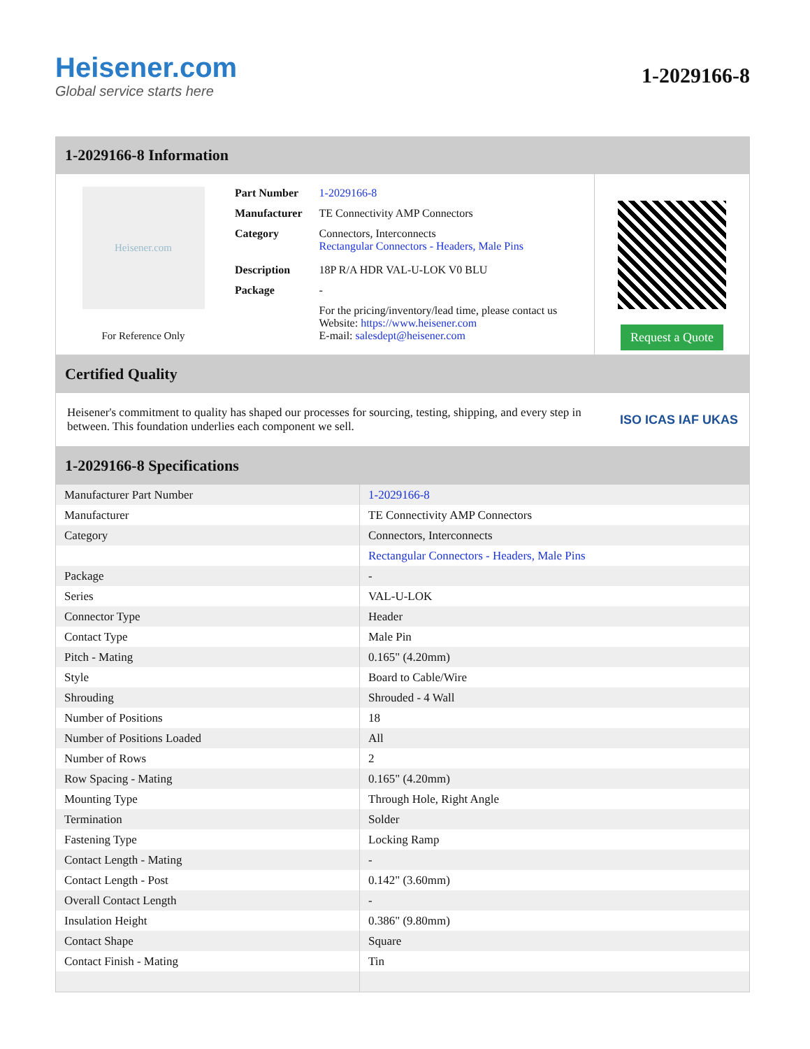Heisener.com
Global service starts here
1-2029166-8
1-2029166-8 Information
Heisener.com
For Reference Only
| Part Number | 1-2029166-8 |
| Manufacturer | TE Connectivity AMP Connectors |
| Category | Connectors, Interconnects Rectangular Connectors - Headers, Male Pins |
| Description | 18P R/A HDR VAL-U-LOK V0 BLU |
| Package | - |
| | For the pricing/inventory/lead time, please contact us Website: https://www.heisener.com E-mail: salesdept@heisener.com |
Request a Quote
Certified Quality
Heisener's commitment to quality has shaped our processes for sourcing, testing, shipping, and every step in between. This foundation underlies each component we sell.
ISO ICAS IAF UKAS
1-2029166-8 Specifications
| Manufacturer Part Number | 1-2029166-8 |
| Manufacturer | TE Connectivity AMP Connectors |
| Category | Connectors, Interconnects |
| | Rectangular Connectors - Headers, Male Pins |
| Package | - |
| Series | VAL-U-LOK |
| Connector Type | Header |
| Contact Type | Male Pin |
| Pitch - Mating | 0.165" (4.20mm) |
| Style | Board to Cable/Wire |
| Shrouding | Shrouded - 4 Wall |
| Number of Positions | 18 |
| Number of Positions Loaded | All |
| Number of Rows | 2 |
| Row Spacing - Mating | 0.165" (4.20mm) |
| Mounting Type | Through Hole, Right Angle |
| Termination | Solder |
| Fastening Type | Locking Ramp |
| Contact Length - Mating | - |
| Contact Length - Post | 0.142" (3.60mm) |
| Overall Contact Length | - |
| Insulation Height | 0.386" (9.80mm) |
| Contact Shape | Square |
| Contact Finish - Mating | Tin |